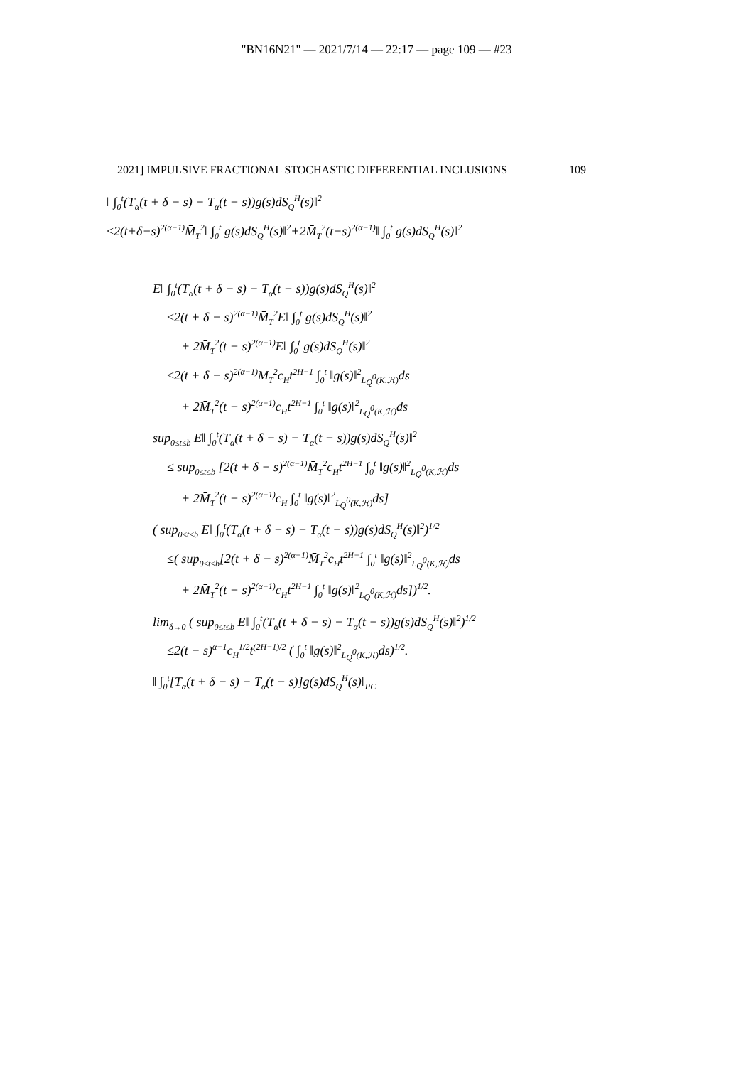"BN16N21" — 2021/7/14 — 22:17 — page 109 — #23
2021] IMPULSIVE FRACTIONAL STOCHASTIC DIFFERENTIAL INCLUSIONS 109
‖ ∫<sub>0</sub><sup>t</sup>(T<sub>α</sub>(t + δ − s) − T<sub>α</sub>(t − s))g(s)dS<sub>Q</sub><sup>H</sup>(s)‖<sup>2</sup>
≤2(t+δ−s)<sup>2(α−1)</sup>M̄<sub>T</sub><sup>2</sup>‖ ∫<sub>0</sub><sup>t</sup> g(s)dS<sub>Q</sub><sup>H</sup>(s)‖<sup>2</sup>+2M̄<sub>T</sub><sup>2</sup>(t−s)<sup>2(α−1)</sup>‖ ∫<sub>0</sub><sup>t</sup> g(s)dS<sub>Q</sub><sup>H</sup>(s)‖<sup>2</sup>
E‖ ∫<sub>0</sub><sup>t</sup>(T<sub>α</sub>(t + δ − s) − T<sub>α</sub>(t − s))g(s)dS<sub>Q</sub><sup>H</sup>(s)‖<sup>2</sup>
≤2(t + δ − s)<sup>2(α−1)</sup>M̄<sub>T</sub><sup>2</sup>E‖ ∫<sub>0</sub><sup>t</sup> g(s)dS<sub>Q</sub><sup>H</sup>(s)‖<sup>2</sup>
+ 2M̄<sub>T</sub><sup>2</sup>(t − s)<sup>2(α−1)</sup>E‖ ∫<sub>0</sub><sup>t</sup> g(s)dS<sub>Q</sub><sup>H</sup>(s)‖<sup>2</sup>
≤2(t + δ − s)<sup>2(α−1)</sup>M̄<sub>T</sub><sup>2</sup>c<sub>H</sub>t<sup>2H−1</sup> ∫<sub>0</sub><sup>t</sup> ‖g(s)‖<sup>2</sup><sub>L<sub>Q</sub><sup>0</sup>(K,ℋ)</sub>ds
+ 2M̄<sub>T</sub><sup>2</sup>(t − s)<sup>2(α−1)</sup>c<sub>H</sub>t<sup>2H−1</sup> ∫<sub>0</sub><sup>t</sup> ‖g(s)‖<sup>2</sup><sub>L<sub>Q</sub><sup>0</sup>(K,ℋ)</sub>ds
sup<sub>0≤t≤b</sub> E‖ ∫<sub>0</sub><sup>t</sup>(T<sub>α</sub>(t + δ − s) − T<sub>α</sub>(t − s))g(s)dS<sub>Q</sub><sup>H</sup>(s)‖<sup>2</sup>
≤ sup<sub>0≤t≤b</sub> [2(t + δ − s)<sup>2(α−1)</sup>M̄<sub>T</sub><sup>2</sup>c<sub>H</sub>t<sup>2H−1</sup> ∫<sub>0</sub><sup>t</sup> ‖g(s)‖<sup>2</sup><sub>L<sub>Q</sub><sup>0</sup>(K,ℋ)</sub>ds
+ 2M̄<sub>T</sub><sup>2</sup>(t − s)<sup>2(α−1)</sup>c<sub>H</sub> ∫<sub>0</sub><sup>t</sup> ‖g(s)‖<sup>2</sup><sub>L<sub>Q</sub><sup>0</sup>(K,ℋ)</sub>ds]
( sup<sub>0≤t≤b</sub> E‖ ∫<sub>0</sub><sup>t</sup>(T<sub>α</sub>(t + δ − s) − T<sub>α</sub>(t − s))g(s)dS<sub>Q</sub><sup>H</sup>(s)‖<sup>2</sup>)<sup>1/2</sup>
≤( sup<sub>0≤t≤b</sub>[2(t + δ − s)<sup>2(α−1)</sup>M̄<sub>T</sub><sup>2</sup>c<sub>H</sub>t<sup>2H−1</sup> ∫<sub>0</sub><sup>t</sup> ‖g(s)‖<sup>2</sup><sub>L<sub>Q</sub><sup>0</sup>(K,ℋ)</sub>ds
+ 2M̄<sub>T</sub><sup>2</sup>(t − s)<sup>2(α−1)</sup>c<sub>H</sub>t<sup>2H−1</sup> ∫<sub>0</sub><sup>t</sup> ‖g(s)‖<sup>2</sup><sub>L<sub>Q</sub><sup>0</sup>(K,ℋ)</sub>ds])<sup>1/2</sup>.
lim<sub>δ→0</sub> ( sup<sub>0≤t≤b</sub> E‖ ∫<sub>0</sub><sup>t</sup>(T<sub>α</sub>(t + δ − s) − T<sub>α</sub>(t − s))g(s)dS<sub>Q</sub><sup>H</sup>(s)‖<sup>2</sup>)<sup>1/2</sup>
≤2(t − s)<sup>α−1</sup>c<sub>H</sub><sup>1/2</sup>t<sup>(2H−1)/2</sup> ( ∫<sub>0</sub><sup>t</sup> ‖g(s)‖<sup>2</sup><sub>L<sub>Q</sub><sup>0</sup>(K,ℋ)</sub>ds)<sup>1/2</sup>.
‖ ∫<sub>0</sub><sup>t</sup>[T<sub>α</sub>(t + δ − s) − T<sub>α</sub>(t − s)]g(s)dS<sub>Q</sub><sup>H</sup>(s)‖<sub>PC</sub>